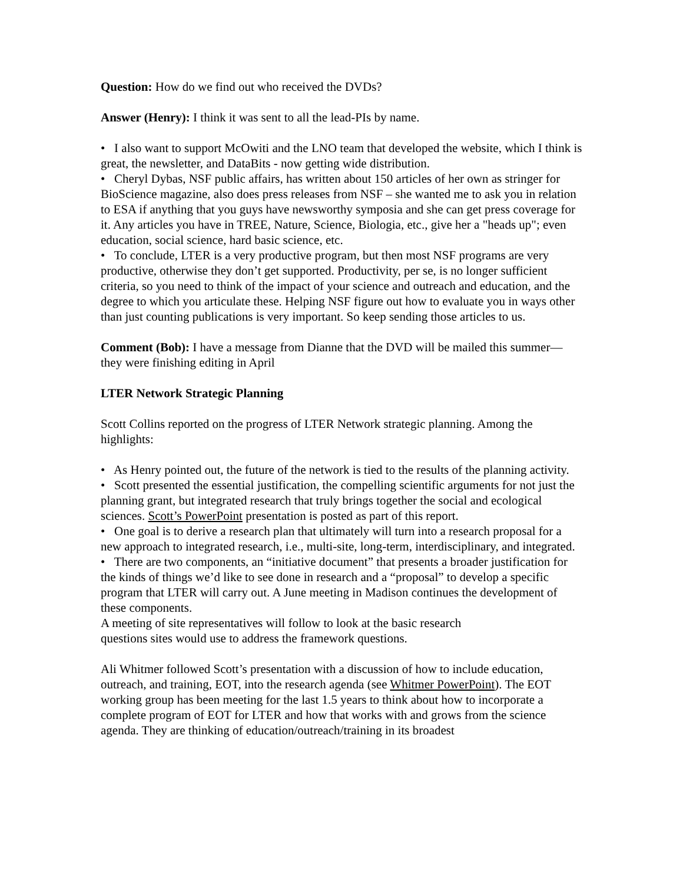Question: How do we find out who received the DVDs?
Answer (Henry): I think it was sent to all the lead-PIs by name.
• I also want to support McOwiti and the LNO team that developed the website, which I think is great, the newsletter, and DataBits - now getting wide distribution.
• Cheryl Dybas, NSF public affairs, has written about 150 articles of her own as stringer for BioScience magazine, also does press releases from NSF – she wanted me to ask you in relation to ESA if anything that you guys have newsworthy symposia and she can get press coverage for it. Any articles you have in TREE, Nature, Science, Biologia, etc., give her a "heads up"; even education, social science, hard basic science, etc.
• To conclude, LTER is a very productive program, but then most NSF programs are very productive, otherwise they don’t get supported. Productivity, per se, is no longer sufficient criteria, so you need to think of the impact of your science and outreach and education, and the degree to which you articulate these. Helping NSF figure out how to evaluate you in ways other than just counting publications is very important. So keep sending those articles to us.
Comment (Bob): I have a message from Dianne that the DVD will be mailed this summer—they were finishing editing in April
LTER Network Strategic Planning
Scott Collins reported on the progress of LTER Network strategic planning. Among the highlights:
• As Henry pointed out, the future of the network is tied to the results of the planning activity.
• Scott presented the essential justification, the compelling scientific arguments for not just the planning grant, but integrated research that truly brings together the social and ecological sciences. Scott’s PowerPoint presentation is posted as part of this report.
• One goal is to derive a research plan that ultimately will turn into a research proposal for a new approach to integrated research, i.e., multi-site, long-term, interdisciplinary, and integrated.
• There are two components, an “initiative document” that presents a broader justification for the kinds of things we’d like to see done in research and a “proposal” to develop a specific program that LTER will carry out. A June meeting in Madison continues the development of these components.
A meeting of site representatives will follow to look at the basic research
questions sites would use to address the framework questions.
Ali Whitmer followed Scott’s presentation with a discussion of how to include education, outreach, and training, EOT, into the research agenda (see Whitmer PowerPoint). The EOT working group has been meeting for the last 1.5 years to think about how to incorporate a complete program of EOT for LTER and how that works with and grows from the science agenda. They are thinking of education/outreach/training in its broadest